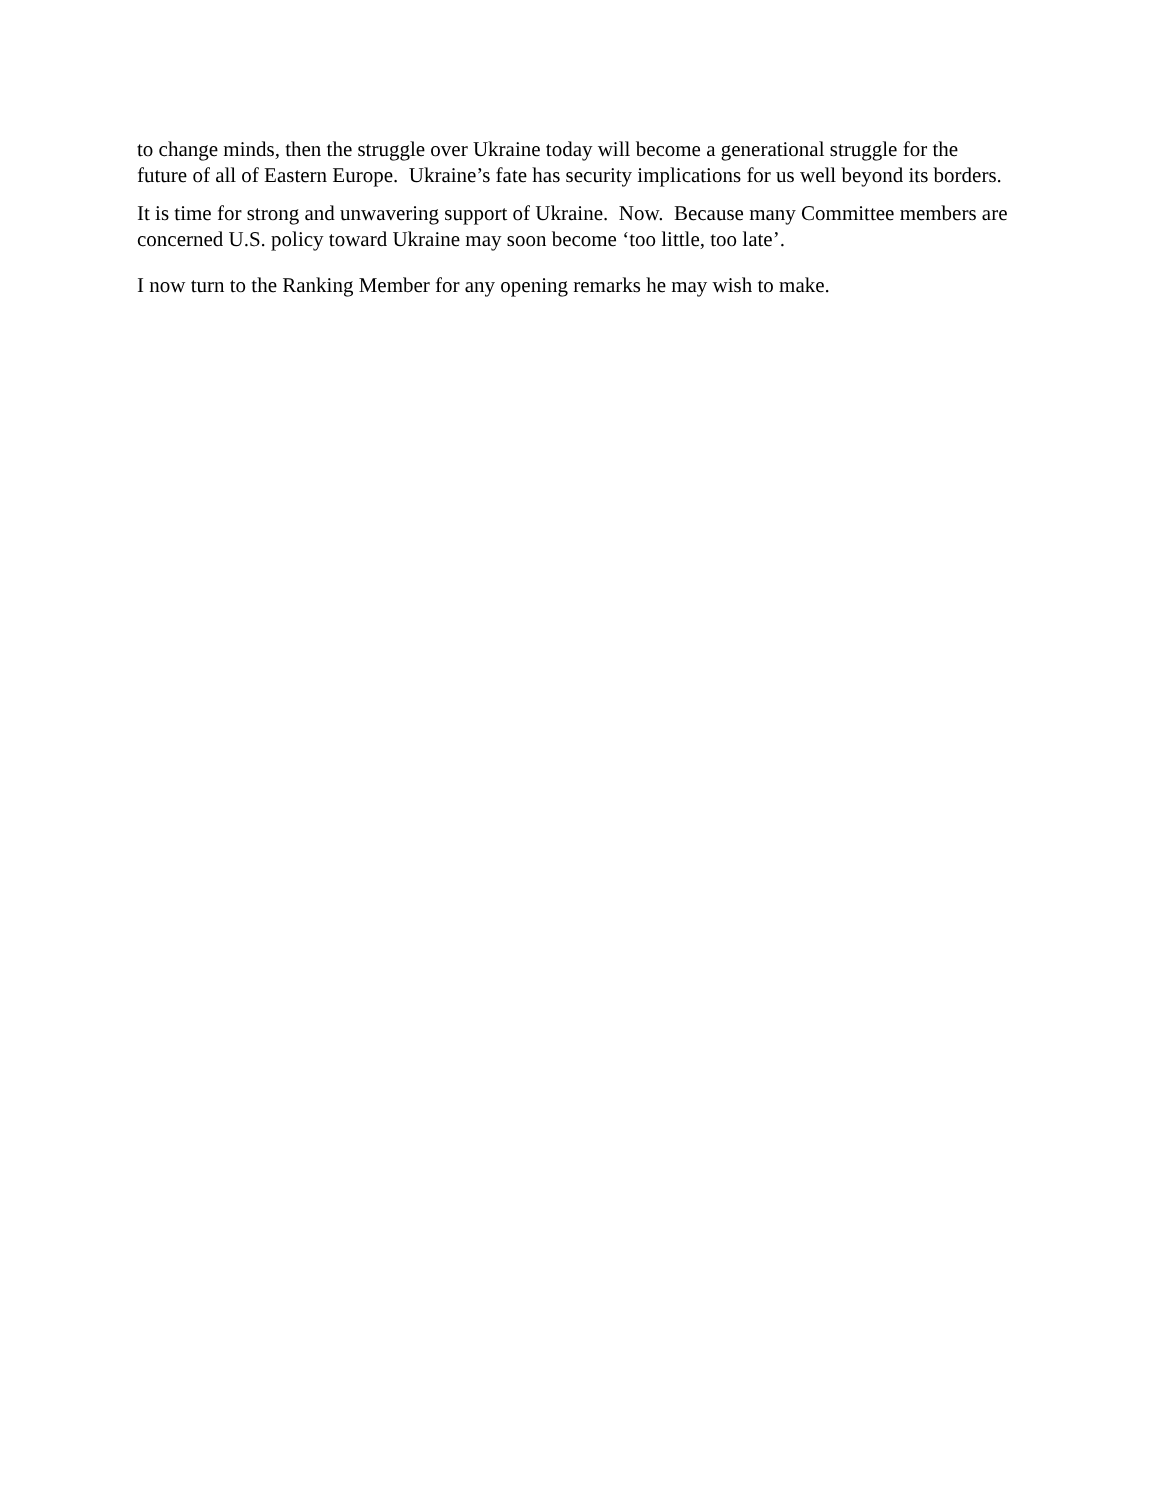to change minds, then the struggle over Ukraine today will become a generational struggle for the future of all of Eastern Europe. Ukraine’s fate has security implications for us well beyond its borders.
It is time for strong and unwavering support of Ukraine. Now. Because many Committee members are concerned U.S. policy toward Ukraine may soon become ‘too little, too late’.
I now turn to the Ranking Member for any opening remarks he may wish to make.